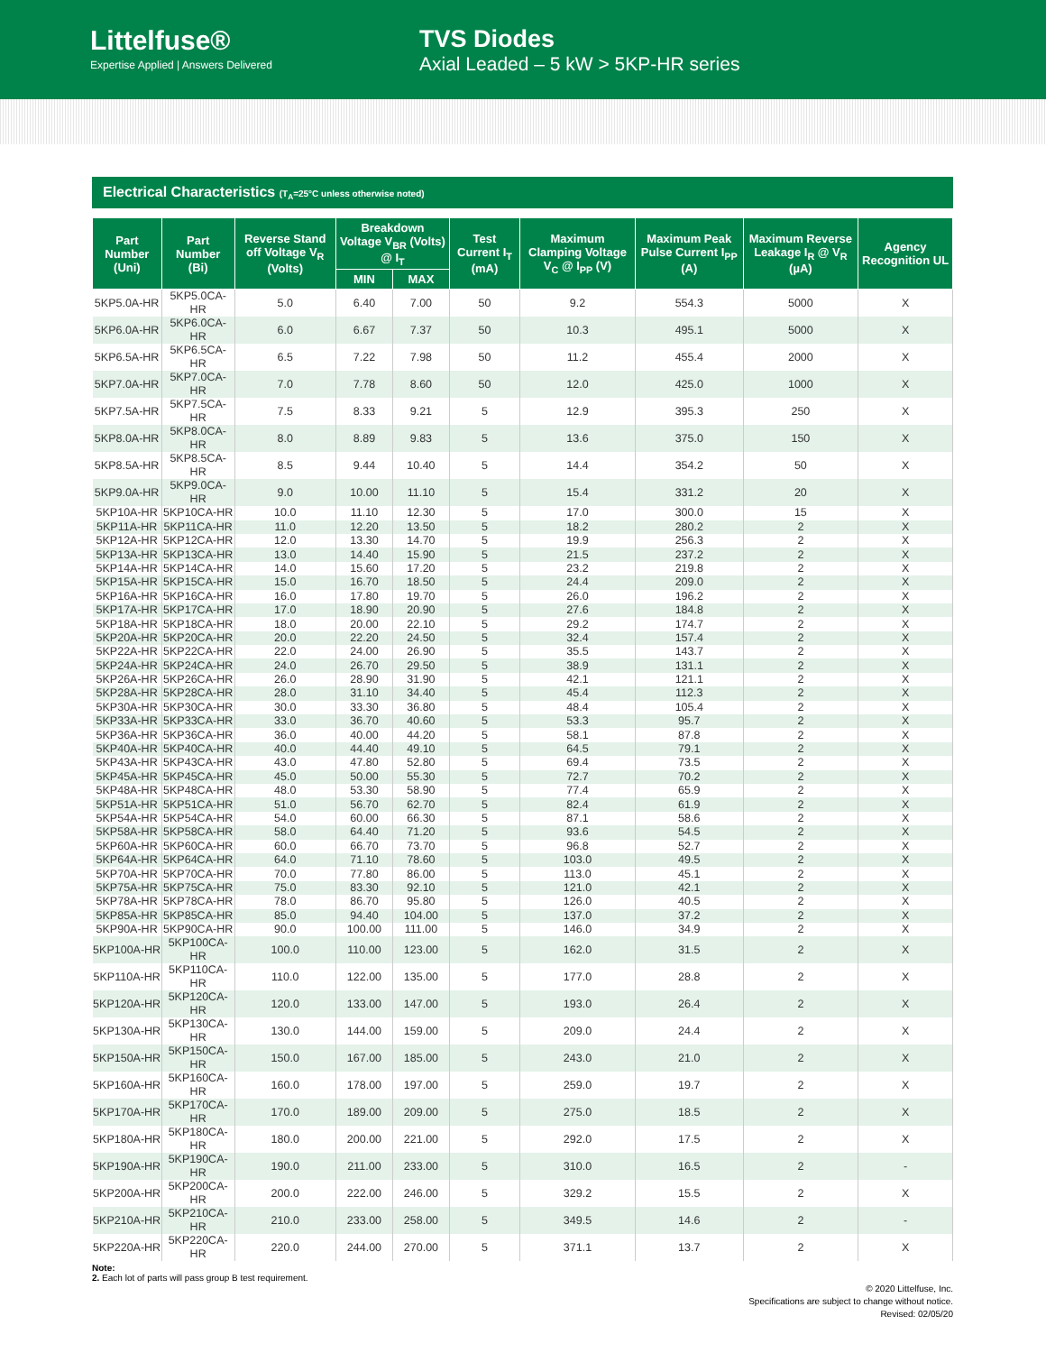Littelfuse®
Expertise Applied | Answers Delivered
TVS Diodes
Axial Leaded – 5 kW > 5KP-HR series
Electrical Characteristics (T<sub>A</sub>=25°C unless otherwise noted)
| Part Number (Uni) | Part Number (Bi) | Reverse Stand off Voltage V<sub>R</sub> (Volts) | Breakdown Voltage V<sub>BR</sub> (Volts) @ I<sub>T</sub> | | Test Current I<sub>T</sub> (mA) | Maximum Clamping Voltage V<sub>C</sub> @ I<sub>PP</sub> (V) | Maximum Peak Pulse Current I<sub>PP</sub> (A) | Maximum Reverse Leakage I<sub>R</sub> @ V<sub>R</sub> (µA) | Agency Recognition UL |
| --- | --- | --- | --- | --- | --- | --- | --- | --- | --- |
| | | | MIN | MAX | | | | | |
| 5KP5.0A-HR | 5KP5.0CA-HR | 5.0 | 6.40 | 7.00 | 50 | 9.2 | 554.3 | 5000 | X |
| 5KP6.0A-HR | 5KP6.0CA-HR | 6.0 | 6.67 | 7.37 | 50 | 10.3 | 495.1 | 5000 | X |
| 5KP6.5A-HR | 5KP6.5CA-HR | 6.5 | 7.22 | 7.98 | 50 | 11.2 | 455.4 | 2000 | X |
| 5KP7.0A-HR | 5KP7.0CA-HR | 7.0 | 7.78 | 8.60 | 50 | 12.0 | 425.0 | 1000 | X |
| 5KP7.5A-HR | 5KP7.5CA-HR | 7.5 | 8.33 | 9.21 | 5 | 12.9 | 395.3 | 250 | X |
| 5KP8.0A-HR | 5KP8.0CA-HR | 8.0 | 8.89 | 9.83 | 5 | 13.6 | 375.0 | 150 | X |
| 5KP8.5A-HR | 5KP8.5CA-HR | 8.5 | 9.44 | 10.40 | 5 | 14.4 | 354.2 | 50 | X |
| 5KP9.0A-HR | 5KP9.0CA-HR | 9.0 | 10.00 | 11.10 | 5 | 15.4 | 331.2 | 20 | X |
| 5KP10A-HR | 5KP10CA-HR | 10.0 | 11.10 | 12.30 | 5 | 17.0 | 300.0 | 15 | X |
| 5KP11A-HR | 5KP11CA-HR | 11.0 | 12.20 | 13.50 | 5 | 18.2 | 280.2 | 2 | X |
| 5KP12A-HR | 5KP12CA-HR | 12.0 | 13.30 | 14.70 | 5 | 19.9 | 256.3 | 2 | X |
| 5KP13A-HR | 5KP13CA-HR | 13.0 | 14.40 | 15.90 | 5 | 21.5 | 237.2 | 2 | X |
| 5KP14A-HR | 5KP14CA-HR | 14.0 | 15.60 | 17.20 | 5 | 23.2 | 219.8 | 2 | X |
| 5KP15A-HR | 5KP15CA-HR | 15.0 | 16.70 | 18.50 | 5 | 24.4 | 209.0 | 2 | X |
| 5KP16A-HR | 5KP16CA-HR | 16.0 | 17.80 | 19.70 | 5 | 26.0 | 196.2 | 2 | X |
| 5KP17A-HR | 5KP17CA-HR | 17.0 | 18.90 | 20.90 | 5 | 27.6 | 184.8 | 2 | X |
| 5KP18A-HR | 5KP18CA-HR | 18.0 | 20.00 | 22.10 | 5 | 29.2 | 174.7 | 2 | X |
| 5KP20A-HR | 5KP20CA-HR | 20.0 | 22.20 | 24.50 | 5 | 32.4 | 157.4 | 2 | X |
| 5KP22A-HR | 5KP22CA-HR | 22.0 | 24.00 | 26.90 | 5 | 35.5 | 143.7 | 2 | X |
| 5KP24A-HR | 5KP24CA-HR | 24.0 | 26.70 | 29.50 | 5 | 38.9 | 131.1 | 2 | X |
| 5KP26A-HR | 5KP26CA-HR | 26.0 | 28.90 | 31.90 | 5 | 42.1 | 121.1 | 2 | X |
| 5KP28A-HR | 5KP28CA-HR | 28.0 | 31.10 | 34.40 | 5 | 45.4 | 112.3 | 2 | X |
| 5KP30A-HR | 5KP30CA-HR | 30.0 | 33.30 | 36.80 | 5 | 48.4 | 105.4 | 2 | X |
| 5KP33A-HR | 5KP33CA-HR | 33.0 | 36.70 | 40.60 | 5 | 53.3 | 95.7 | 2 | X |
| 5KP36A-HR | 5KP36CA-HR | 36.0 | 40.00 | 44.20 | 5 | 58.1 | 87.8 | 2 | X |
| 5KP40A-HR | 5KP40CA-HR | 40.0 | 44.40 | 49.10 | 5 | 64.5 | 79.1 | 2 | X |
| 5KP43A-HR | 5KP43CA-HR | 43.0 | 47.80 | 52.80 | 5 | 69.4 | 73.5 | 2 | X |
| 5KP45A-HR | 5KP45CA-HR | 45.0 | 50.00 | 55.30 | 5 | 72.7 | 70.2 | 2 | X |
| 5KP48A-HR | 5KP48CA-HR | 48.0 | 53.30 | 58.90 | 5 | 77.4 | 65.9 | 2 | X |
| 5KP51A-HR | 5KP51CA-HR | 51.0 | 56.70 | 62.70 | 5 | 82.4 | 61.9 | 2 | X |
| 5KP54A-HR | 5KP54CA-HR | 54.0 | 60.00 | 66.30 | 5 | 87.1 | 58.6 | 2 | X |
| 5KP58A-HR | 5KP58CA-HR | 58.0 | 64.40 | 71.20 | 5 | 93.6 | 54.5 | 2 | X |
| 5KP60A-HR | 5KP60CA-HR | 60.0 | 66.70 | 73.70 | 5 | 96.8 | 52.7 | 2 | X |
| 5KP64A-HR | 5KP64CA-HR | 64.0 | 71.10 | 78.60 | 5 | 103.0 | 49.5 | 2 | X |
| 5KP70A-HR | 5KP70CA-HR | 70.0 | 77.80 | 86.00 | 5 | 113.0 | 45.1 | 2 | X |
| 5KP75A-HR | 5KP75CA-HR | 75.0 | 83.30 | 92.10 | 5 | 121.0 | 42.1 | 2 | X |
| 5KP78A-HR | 5KP78CA-HR | 78.0 | 86.70 | 95.80 | 5 | 126.0 | 40.5 | 2 | X |
| 5KP85A-HR | 5KP85CA-HR | 85.0 | 94.40 | 104.00 | 5 | 137.0 | 37.2 | 2 | X |
| 5KP90A-HR | 5KP90CA-HR | 90.0 | 100.00 | 111.00 | 5 | 146.0 | 34.9 | 2 | X |
| 5KP100A-HR | 5KP100CA-HR | 100.0 | 110.00 | 123.00 | 5 | 162.0 | 31.5 | 2 | X |
| 5KP110A-HR | 5KP110CA-HR | 110.0 | 122.00 | 135.00 | 5 | 177.0 | 28.8 | 2 | X |
| 5KP120A-HR | 5KP120CA-HR | 120.0 | 133.00 | 147.00 | 5 | 193.0 | 26.4 | 2 | X |
| 5KP130A-HR | 5KP130CA-HR | 130.0 | 144.00 | 159.00 | 5 | 209.0 | 24.4 | 2 | X |
| 5KP150A-HR | 5KP150CA-HR | 150.0 | 167.00 | 185.00 | 5 | 243.0 | 21.0 | 2 | X |
| 5KP160A-HR | 5KP160CA-HR | 160.0 | 178.00 | 197.00 | 5 | 259.0 | 19.7 | 2 | X |
| 5KP170A-HR | 5KP170CA-HR | 170.0 | 189.00 | 209.00 | 5 | 275.0 | 18.5 | 2 | X |
| 5KP180A-HR | 5KP180CA-HR | 180.0 | 200.00 | 221.00 | 5 | 292.0 | 17.5 | 2 | X |
| 5KP190A-HR | 5KP190CA-HR | 190.0 | 211.00 | 233.00 | 5 | 310.0 | 16.5 | 2 | - |
| 5KP200A-HR | 5KP200CA-HR | 200.0 | 222.00 | 246.00 | 5 | 329.2 | 15.5 | 2 | X |
| 5KP210A-HR | 5KP210CA-HR | 210.0 | 233.00 | 258.00 | 5 | 349.5 | 14.6 | 2 | - |
| 5KP220A-HR | 5KP220CA-HR | 220.0 | 244.00 | 270.00 | 5 | 371.1 | 13.7 | 2 | X |
Note:
2. Each lot of parts will pass group B test requirement.
© 2020 Littelfuse, Inc.
Specifications are subject to change without notice.
Revised: 02/05/20